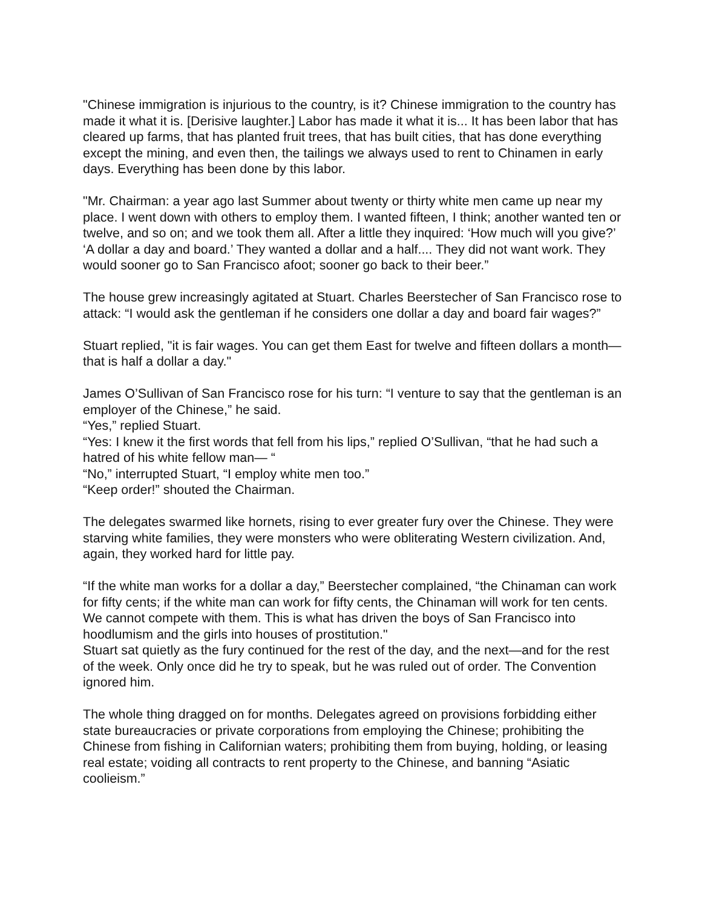"Chinese immigration is injurious to the country, is it? Chinese immigration to the country has made it what it is. [Derisive laughter.] Labor has made it what it is... It has been labor that has cleared up farms, that has planted fruit trees, that has built cities, that has done everything except the mining, and even then, the tailings we always used to rent to Chinamen in early days. Everything has been done by this labor.
"Mr. Chairman: a year ago last Summer about twenty or thirty white men came up near my place. I went down with others to employ them. I wanted fifteen, I think; another wanted ten or twelve, and so on; and we took them all. After a little they inquired: ‘How much will you give?’ ‘A dollar a day and board.’ They wanted a dollar and a half.... They did not want work. They would sooner go to San Francisco afoot; sooner go back to their beer.”
The house grew increasingly agitated at Stuart. Charles Beerstecher of San Francisco rose to attack: “I would ask the gentleman if he considers one dollar a day and board fair wages?”
Stuart replied, "it is fair wages. You can get them East for twelve and fifteen dollars a month—that is half a dollar a day."
James O’Sullivan of San Francisco rose for his turn: “I venture to say that the gentleman is an employer of the Chinese,” he said.
“Yes,” replied Stuart.
“Yes: I knew it the first words that fell from his lips,” replied O’Sullivan, “that he had such a hatred of his white fellow man— “
“No,” interrupted Stuart, “I employ white men too.”
“Keep order!” shouted the Chairman.
The delegates swarmed like hornets, rising to ever greater fury over the Chinese. They were starving white families, they were monsters who were obliterating Western civilization. And, again, they worked hard for little pay.
“If the white man works for a dollar a day,” Beerstecher complained, “the Chinaman can work for fifty cents; if the white man can work for fifty cents, the Chinaman will work for ten cents. We cannot compete with them. This is what has driven the boys of San Francisco into hoodlumism and the girls into houses of prostitution."
Stuart sat quietly as the fury continued for the rest of the day, and the next—and for the rest of the week. Only once did he try to speak, but he was ruled out of order. The Convention ignored him.
The whole thing dragged on for months. Delegates agreed on provisions forbidding either state bureaucracies or private corporations from employing the Chinese; prohibiting the Chinese from fishing in Californian waters; prohibiting them from buying, holding, or leasing real estate; voiding all contracts to rent property to the Chinese, and banning “Asiatic coolieism.”